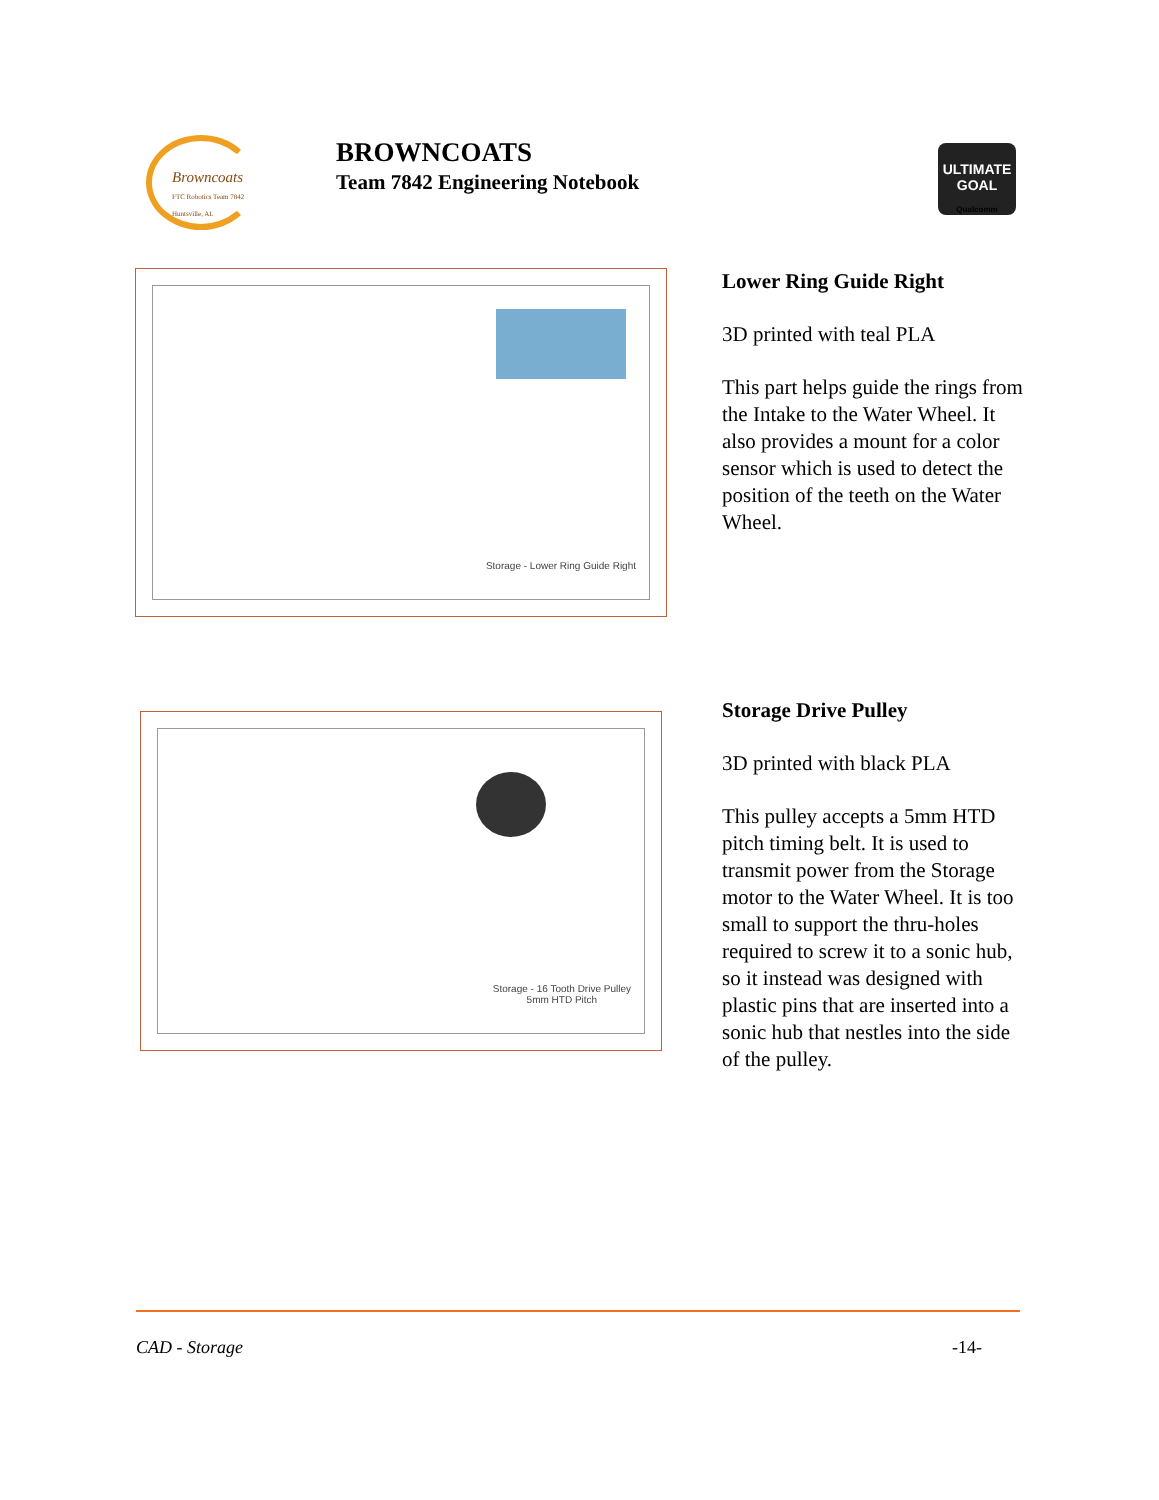Browncoats
FTC Robotics Team 7842 Huntsville, AL
BROWNCOATS
Team 7842 Engineering Notebook
ULTIMATE
GOAL
Qualcomm
Storage - Lower Ring Guide Right
Lower Ring Guide Right
3D printed with teal PLA
This part helps guide the rings from the Intake to the Water Wheel. It also provides a mount for a color sensor which is used to detect the position of the teeth on the Water Wheel.
Storage - 16 Tooth Drive Pulley
5mm HTD Pitch
Storage Drive Pulley
3D printed with black PLA
This pulley accepts a 5mm HTD pitch timing belt. It is used to transmit power from the Storage motor to the Water Wheel. It is too small to support the thru-holes required to screw it to a sonic hub, so it instead was designed with plastic pins that are inserted into a sonic hub that nestles into the side of the pulley.
CAD - Storage -14-